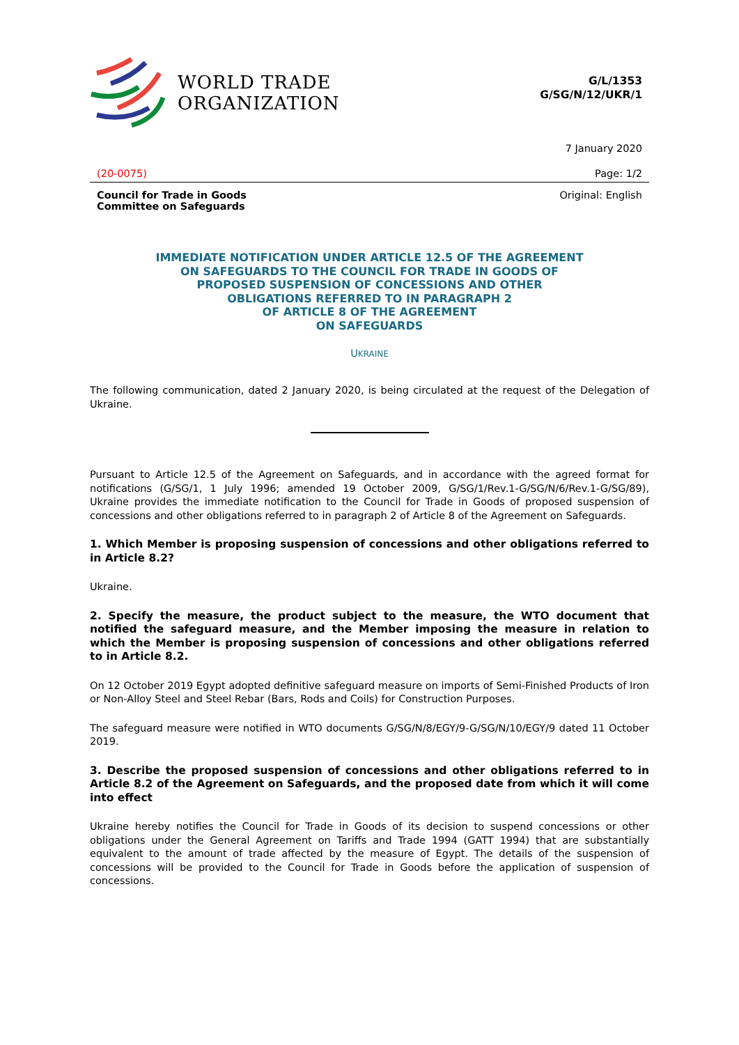WORLD TRADE
ORGANIZATION
G/L/1353
G/SG/N/12/UKR/1
7 January 2020
(20-0075) Page: 1/2
Council for Trade in Goods
Committee on Safeguards Original: English
IMMEDIATE NOTIFICATION UNDER ARTICLE 12.5 OF THE AGREEMENT
ON SAFEGUARDS TO THE COUNCIL FOR TRADE IN GOODS OF
PROPOSED SUSPENSION OF CONCESSIONS AND OTHER
OBLIGATIONS REFERRED TO IN PARAGRAPH 2
OF ARTICLE 8 OF THE AGREEMENT
ON SAFEGUARDS
UKRAINE
The following communication, dated 2 January 2020, is being circulated at the request of the Delegation of Ukraine.
Pursuant to Article 12.5 of the Agreement on Safeguards, and in accordance with the agreed format for notifications (G/SG/1, 1 July 1996; amended 19 October 2009, G/SG/1/Rev.1-G/SG/N/6/Rev.1-G/SG/89), Ukraine provides the immediate notification to the Council for Trade in Goods of proposed suspension of concessions and other obligations referred to in paragraph 2 of Article 8 of the Agreement on Safeguards.
1. Which Member is proposing suspension of concessions and other obligations referred to in Article 8.2?
Ukraine.
2. Specify the measure, the product subject to the measure, the WTO document that notified the safeguard measure, and the Member imposing the measure in relation to which the Member is proposing suspension of concessions and other obligations referred to in Article 8.2.
On 12 October 2019 Egypt adopted definitive safeguard measure on imports of Semi-Finished Products of Iron or Non-Alloy Steel and Steel Rebar (Bars, Rods and Coils) for Construction Purposes.
The safeguard measure were notified in WTO documents G/SG/N/8/EGY/9-G/SG/N/10/EGY/9 dated 11 October 2019.
3. Describe the proposed suspension of concessions and other obligations referred to in Article 8.2 of the Agreement on Safeguards, and the proposed date from which it will come into effect
Ukraine hereby notifies the Council for Trade in Goods of its decision to suspend concessions or other obligations under the General Agreement on Tariffs and Trade 1994 (GATT 1994) that are substantially equivalent to the amount of trade affected by the measure of Egypt. The details of the suspension of concessions will be provided to the Council for Trade in Goods before the application of suspension of concessions.